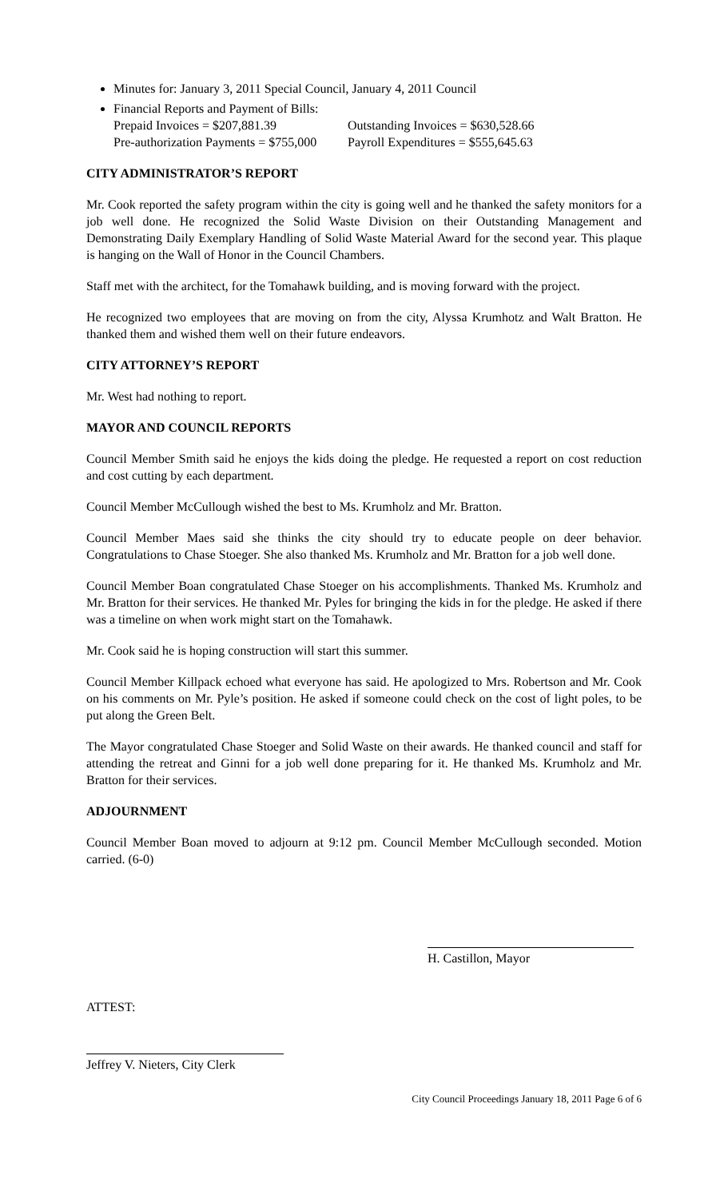Minutes for: January 3, 2011 Special Council, January 4, 2011 Council
Financial Reports and Payment of Bills:
Prepaid Invoices = $207,881.39 Outstanding Invoices = $630,528.66
Pre-authorization Payments = $755,000 Payroll Expenditures = $555,645.63
CITY ADMINISTRATOR’S REPORT
Mr. Cook reported the safety program within the city is going well and he thanked the safety monitors for a job well done. He recognized the Solid Waste Division on their Outstanding Management and Demonstrating Daily Exemplary Handling of Solid Waste Material Award for the second year. This plaque is hanging on the Wall of Honor in the Council Chambers.
Staff met with the architect, for the Tomahawk building, and is moving forward with the project.
He recognized two employees that are moving on from the city, Alyssa Krumhotz and Walt Bratton. He thanked them and wished them well on their future endeavors.
CITY ATTORNEY’S REPORT
Mr. West had nothing to report.
MAYOR AND COUNCIL REPORTS
Council Member Smith said he enjoys the kids doing the pledge. He requested a report on cost reduction and cost cutting by each department.
Council Member McCullough wished the best to Ms. Krumholz and Mr. Bratton.
Council Member Maes said she thinks the city should try to educate people on deer behavior. Congratulations to Chase Stoeger. She also thanked Ms. Krumholz and Mr. Bratton for a job well done.
Council Member Boan congratulated Chase Stoeger on his accomplishments. Thanked Ms. Krumholz and Mr. Bratton for their services. He thanked Mr. Pyles for bringing the kids in for the pledge. He asked if there was a timeline on when work might start on the Tomahawk.
Mr. Cook said he is hoping construction will start this summer.
Council Member Killpack echoed what everyone has said. He apologized to Mrs. Robertson and Mr. Cook on his comments on Mr. Pyle’s position. He asked if someone could check on the cost of light poles, to be put along the Green Belt.
The Mayor congratulated Chase Stoeger and Solid Waste on their awards. He thanked council and staff for attending the retreat and Ginni for a job well done preparing for it. He thanked Ms. Krumholz and Mr. Bratton for their services.
ADJOURNMENT
Council Member Boan moved to adjourn at 9:12 pm. Council Member McCullough seconded. Motion carried. (6-0)
H. Castillon, Mayor
ATTEST:
Jeffrey V. Nieters, City Clerk
City Council Proceedings January 18, 2011 Page 6 of 6